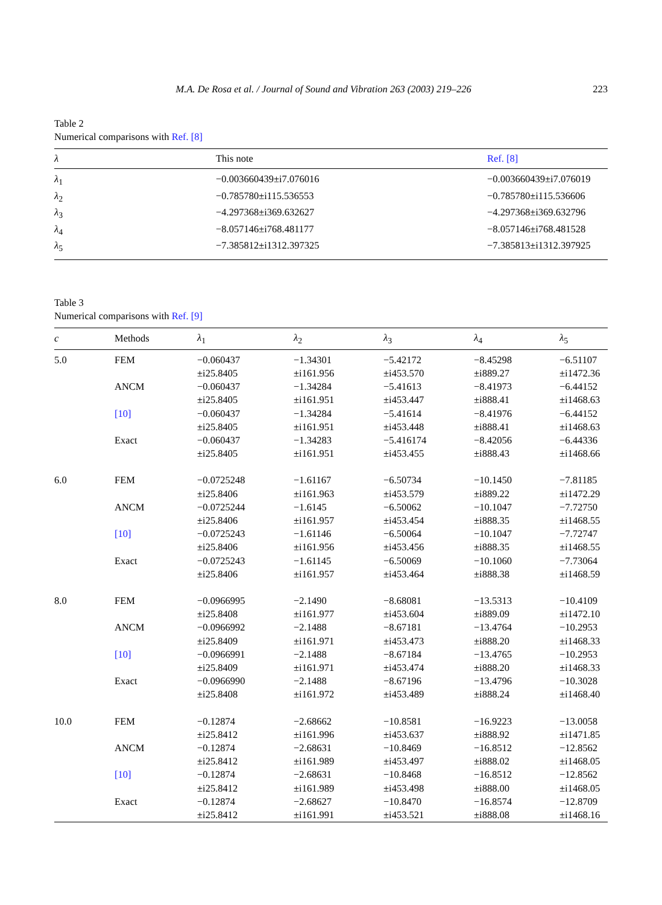M.A. De Rosa et al. / Journal of Sound and Vibration 263 (2003) 219–226 223
Table 2
Numerical comparisons with Ref. [8]
| λ | This note | Ref. [8] |
| --- | --- | --- |
| λ<sub>1</sub> | −0.003660439±i7.076016 | −0.003660439±i7.076019 |
| λ<sub>2</sub> | −0.785780±i115.536553 | −0.785780±i115.536606 |
| λ<sub>3</sub> | −4.297368±i369.632627 | −4.297368±i369.632796 |
| λ<sub>4</sub> | −8.057146±i768.481177 | −8.057146±i768.481528 |
| λ<sub>5</sub> | −7.385812±i1312.397325 | −7.385813±i1312.397925 |
Table 3
Numerical comparisons with Ref. [9]
| c | Methods | λ<sub>1</sub> | λ<sub>2</sub> | λ<sub>3</sub> | λ<sub>4</sub> | λ<sub>5</sub> |
| --- | --- | --- | --- | --- | --- | --- |
| 5.0 | FEM | −0.060437 ±i25.8405 | −1.34301 ±i161.956 | −5.42172 ±i453.570 | −8.45298 ±i889.27 | −6.51107 ±i1472.36 |
| | ANCM | −0.060437 ±i25.8405 | −1.34284 ±i161.951 | −5.41613 ±i453.447 | −8.41973 ±i888.41 | −6.44152 ±i1468.63 |
| | [10] | −0.060437 ±i25.8405 | −1.34284 ±i161.951 | −5.41614 ±i453.448 | −8.41976 ±i888.41 | −6.44152 ±i1468.63 |
| | Exact | −0.060437 ±i25.8405 | −1.34283 ±i161.951 | −5.416174 ±i453.455 | −8.42056 ±i888.43 | −6.44336 ±i1468.66 |
| 6.0 | FEM | −0.0725248 ±i25.8406 | −1.61167 ±i161.963 | −6.50734 ±i453.579 | −10.1450 ±i889.22 | −7.81185 ±i1472.29 |
| | ANCM | −0.0725244 ±i25.8406 | −1.6145 ±i161.957 | −6.50062 ±i453.454 | −10.1047 ±i888.35 | −7.72750 ±i1468.55 |
| | [10] | −0.0725243 ±i25.8406 | −1.61146 ±i161.956 | −6.50064 ±i453.456 | −10.1047 ±i888.35 | −7.72747 ±i1468.55 |
| | Exact | −0.0725243 ±i25.8406 | −1.61145 ±i161.957 | −6.50069 ±i453.464 | −10.1060 ±i888.38 | −7.73064 ±i1468.59 |
| 8.0 | FEM | −0.0966995 ±i25.8408 | −2.1490 ±i161.977 | −8.68081 ±i453.604 | −13.5313 ±i889.09 | −10.4109 ±i1472.10 |
| | ANCM | −0.0966992 ±i25.8409 | −2.1488 ±i161.971 | −8.67181 ±i453.473 | −13.4764 ±i888.20 | −10.2953 ±i1468.33 |
| | [10] | −0.0966991 ±i25.8409 | −2.1488 ±i161.971 | −8.67184 ±i453.474 | −13.4765 ±i888.20 | −10.2953 ±i1468.33 |
| | Exact | −0.0966990 ±i25.8408 | −2.1488 ±i161.972 | −8.67196 ±i453.489 | −13.4796 ±i888.24 | −10.3028 ±i1468.40 |
| 10.0 | FEM | −0.12874 ±i25.8412 | −2.68662 ±i161.996 | −10.8581 ±i453.637 | −16.9223 ±i888.92 | −13.0058 ±i1471.85 |
| | ANCM | −0.12874 ±i25.8412 | −2.68631 ±i161.989 | −10.8469 ±i453.497 | −16.8512 ±i888.02 | −12.8562 ±i1468.05 |
| | [10] | −0.12874 ±i25.8412 | −2.68631 ±i161.989 | −10.8468 ±i453.498 | −16.8512 ±i888.00 | −12.8562 ±i1468.05 |
| | Exact | −0.12874 ±i25.8412 | −2.68627 ±i161.991 | −10.8470 ±i453.521 | −16.8574 ±i888.08 | −12.8709 ±i1468.16 |